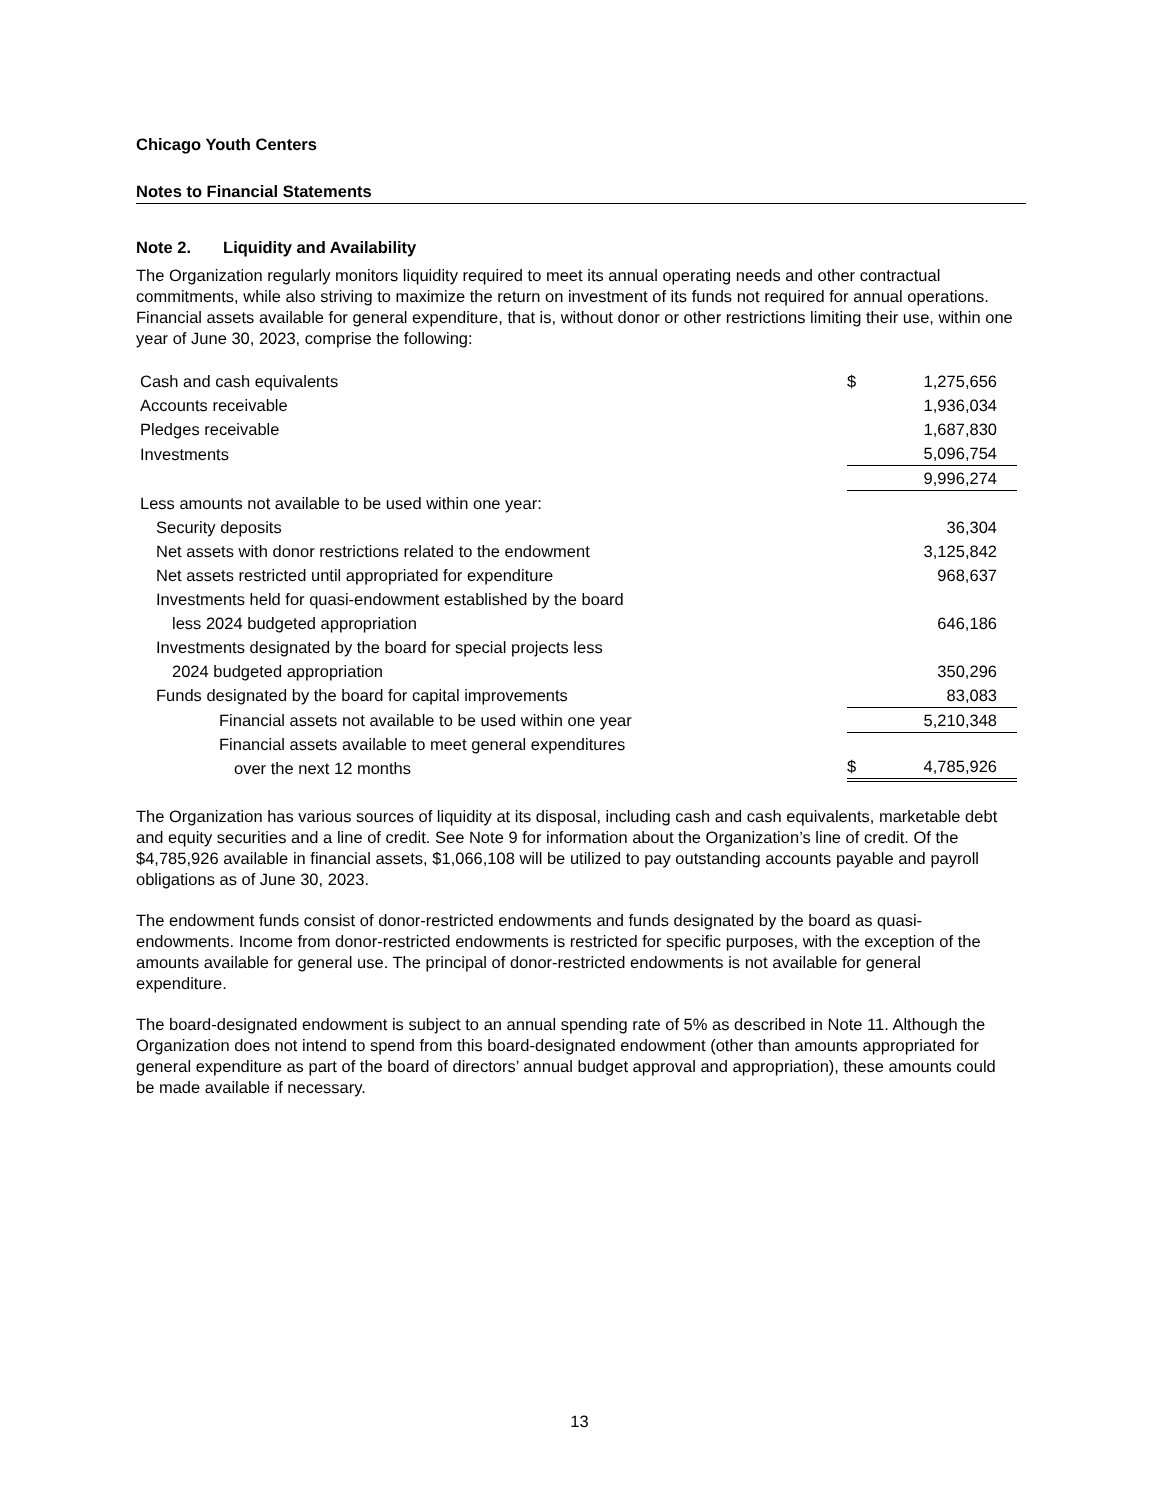Chicago Youth Centers
Notes to Financial Statements
Note 2. Liquidity and Availability
The Organization regularly monitors liquidity required to meet its annual operating needs and other contractual commitments, while also striving to maximize the return on investment of its funds not required for annual operations. Financial assets available for general expenditure, that is, without donor or other restrictions limiting their use, within one year of June 30, 2023, comprise the following:
| Cash and cash equivalents | $ | 1,275,656 |
| Accounts receivable | | 1,936,034 |
| Pledges receivable | | 1,687,830 |
| Investments | | 5,096,754 |
| | | 9,996,274 |
| Less amounts not available to be used within one year: | | |
| Security deposits | | 36,304 |
| Net assets with donor restrictions related to the endowment | | 3,125,842 |
| Net assets restricted until appropriated for expenditure | | 968,637 |
| Investments held for quasi-endowment established by the board less 2024 budgeted appropriation | | 646,186 |
| Investments designated by the board for special projects less 2024 budgeted appropriation | | 350,296 |
| Funds designated by the board for capital improvements | | 83,083 |
| Financial assets not available to be used within one year | | 5,210,348 |
| Financial assets available to meet general expenditures over the next 12 months | $ | 4,785,926 |
The Organization has various sources of liquidity at its disposal, including cash and cash equivalents, marketable debt and equity securities and a line of credit. See Note 9 for information about the Organization’s line of credit. Of the $4,785,926 available in financial assets, $1,066,108 will be utilized to pay outstanding accounts payable and payroll obligations as of June 30, 2023.
The endowment funds consist of donor-restricted endowments and funds designated by the board as quasi-endowments. Income from donor-restricted endowments is restricted for specific purposes, with the exception of the amounts available for general use. The principal of donor-restricted endowments is not available for general expenditure.
The board-designated endowment is subject to an annual spending rate of 5% as described in Note 11. Although the Organization does not intend to spend from this board-designated endowment (other than amounts appropriated for general expenditure as part of the board of directors’ annual budget approval and appropriation), these amounts could be made available if necessary.
13